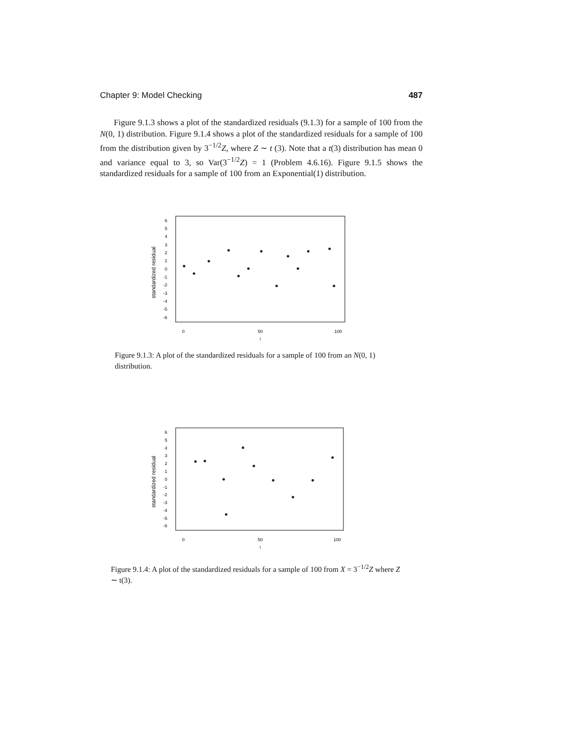Chapter 9: Model Checking 487
Figure 9.1.3 shows a plot of the standardized residuals (9.1.3) for a sample of 100 from the N(0, 1) distribution. Figure 9.1.4 shows a plot of the standardized residuals for a sample of 100 from the distribution given by 3<sup>−1/2</sup>Z, where Z ∼ t (3). Note that a t(3) distribution has mean 0 and variance equal to 3, so Var(3<sup>−1/2</sup>Z) = 1 (Problem 4.6.16). Figure 9.1.5 shows the standardized residuals for a sample of 100 from an Exponential(1) distribution.
standardized residual
6
5
4
3
2
1
0
-1
-2
-3
-4
-5
-6
0
50
100
i
Figure 9.1.3: A plot of the standardized residuals for a sample of 100 from an N(0, 1) distribution.
standardized residual
6
5
4
3
2
1
0
-1
-2
-3
-4
-5
-6
0
50
100
i
Figure 9.1.4: A plot of the standardized residuals for a sample of 100 from X = 3<sup>−1/2</sup>Z where Z ∼ t(3).